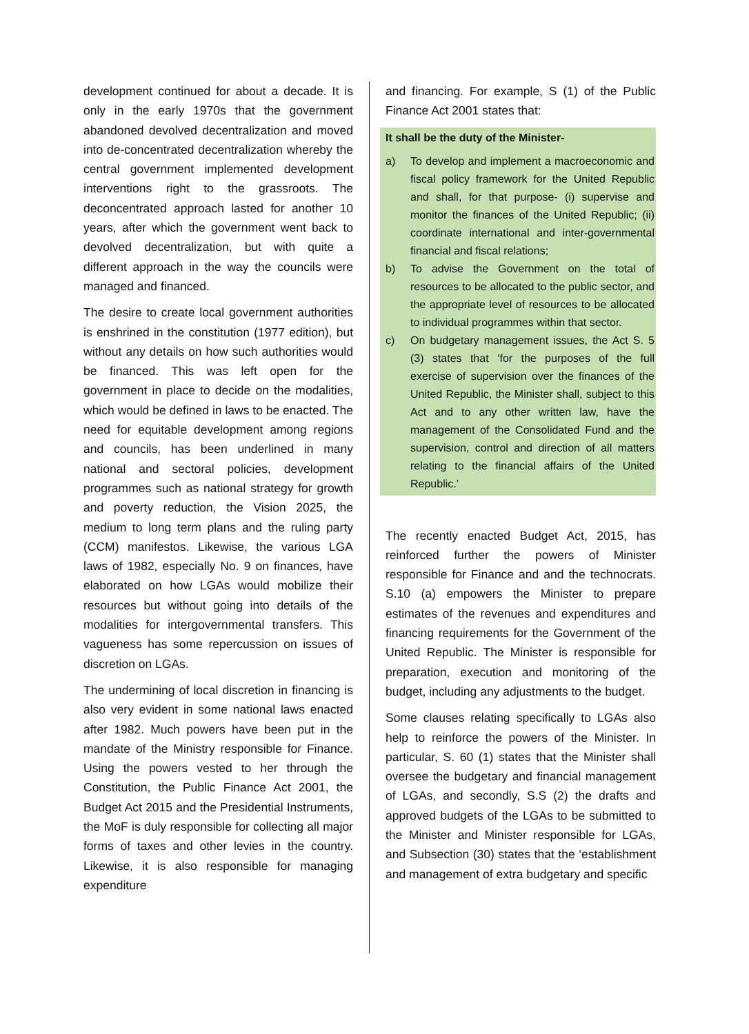development continued for about a decade. It is only in the early 1970s that the government abandoned devolved decentralization and moved into de-concentrated decentralization whereby the central government implemented development interventions right to the grassroots. The deconcentrated approach lasted for another 10 years, after which the government went back to devolved decentralization, but with quite a different approach in the way the councils were managed and financed.
The desire to create local government authorities is enshrined in the constitution (1977 edition), but without any details on how such authorities would be financed. This was left open for the government in place to decide on the modalities, which would be defined in laws to be enacted. The need for equitable development among regions and councils, has been underlined in many national and sectoral policies, development programmes such as national strategy for growth and poverty reduction, the Vision 2025, the medium to long term plans and the ruling party (CCM) manifestos. Likewise, the various LGA laws of 1982, especially No. 9 on finances, have elaborated on how LGAs would mobilize their resources but without going into details of the modalities for intergovernmental transfers. This vagueness has some repercussion on issues of discretion on LGAs.
The undermining of local discretion in financing is also very evident in some national laws enacted after 1982. Much powers have been put in the mandate of the Ministry responsible for Finance. Using the powers vested to her through the Constitution, the Public Finance Act 2001, the Budget Act 2015 and the Presidential Instruments, the MoF is duly responsible for collecting all major forms of taxes and other levies in the country. Likewise, it is also responsible for managing expenditure
and financing. For example, S (1) of the Public Finance Act 2001 states that:
It shall be the duty of the Minister-
a) To develop and implement a macroeconomic and fiscal policy framework for the United Republic and shall, for that purpose- (i) supervise and monitor the finances of the United Republic; (ii) coordinate international and inter-governmental financial and fiscal relations;
b) To advise the Government on the total of resources to be allocated to the public sector, and the appropriate level of resources to be allocated to individual programmes within that sector.
c) On budgetary management issues, the Act S. 5 (3) states that ‘for the purposes of the full exercise of supervision over the finances of the United Republic, the Minister shall, subject to this Act and to any other written law, have the management of the Consolidated Fund and the supervision, control and direction of all matters relating to the financial affairs of the United Republic.’
The recently enacted Budget Act, 2015, has reinforced further the powers of Minister responsible for Finance and and the technocrats. S.10 (a) empowers the Minister to prepare estimates of the revenues and expenditures and financing requirements for the Government of the United Republic. The Minister is responsible for preparation, execution and monitoring of the budget, including any adjustments to the budget.
Some clauses relating specifically to LGAs also help to reinforce the powers of the Minister. In particular, S. 60 (1) states that the Minister shall oversee the budgetary and financial management of LGAs, and secondly, S.S (2) the drafts and approved budgets of the LGAs to be submitted to the Minister and Minister responsible for LGAs, and Subsection (30) states that the ‘establishment and management of extra budgetary and specific